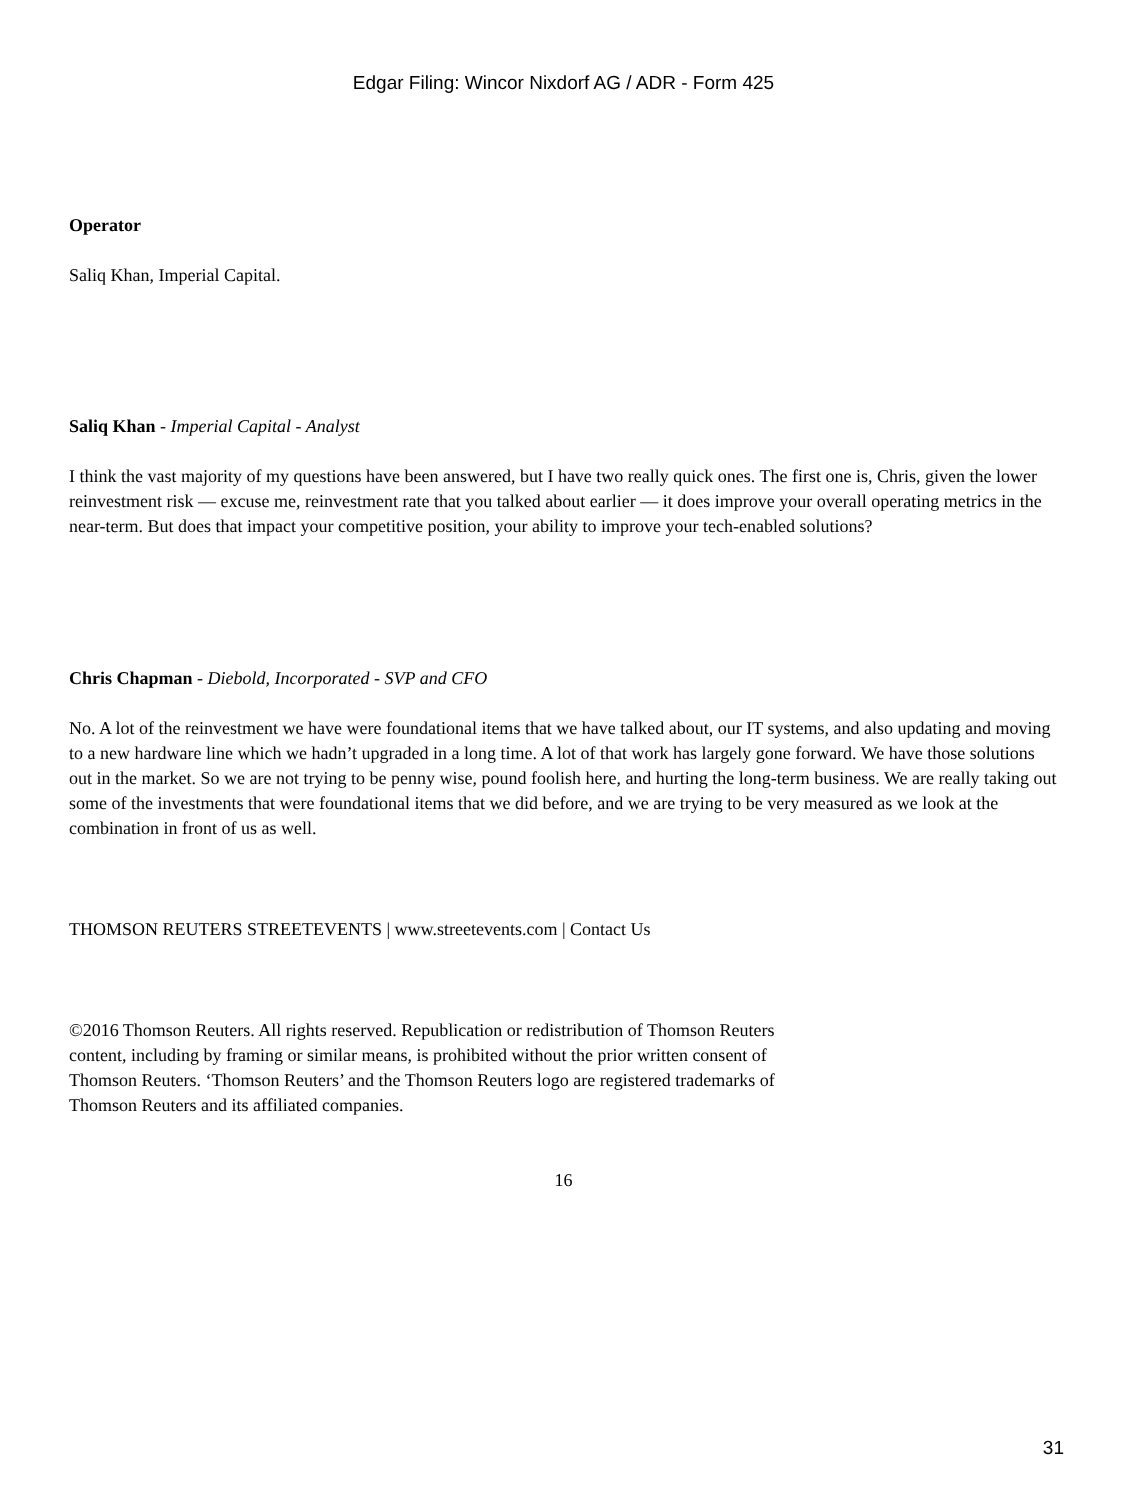Edgar Filing: Wincor Nixdorf AG / ADR - Form 425
Operator
Saliq Khan, Imperial Capital.
Saliq Khan - Imperial Capital - Analyst
I think the vast majority of my questions have been answered, but I have two really quick ones. The first one is, Chris, given the lower reinvestment risk — excuse me, reinvestment rate that you talked about earlier — it does improve your overall operating metrics in the near-term. But does that impact your competitive position, your ability to improve your tech-enabled solutions?
Chris Chapman - Diebold, Incorporated - SVP and CFO
No. A lot of the reinvestment we have were foundational items that we have talked about, our IT systems, and also updating and moving to a new hardware line which we hadn’t upgraded in a long time. A lot of that work has largely gone forward. We have those solutions out in the market. So we are not trying to be penny wise, pound foolish here, and hurting the long-term business. We are really taking out some of the investments that were foundational items that we did before, and we are trying to be very measured as we look at the combination in front of us as well.
THOMSON REUTERS STREETEVENTS | www.streetevents.com | Contact Us
©2016 Thomson Reuters. All rights reserved. Republication or redistribution of Thomson Reuters content, including by framing or similar means, is prohibited without the prior written consent of Thomson Reuters. ‘Thomson Reuters’ and the Thomson Reuters logo are registered trademarks of Thomson Reuters and its affiliated companies.
16
31